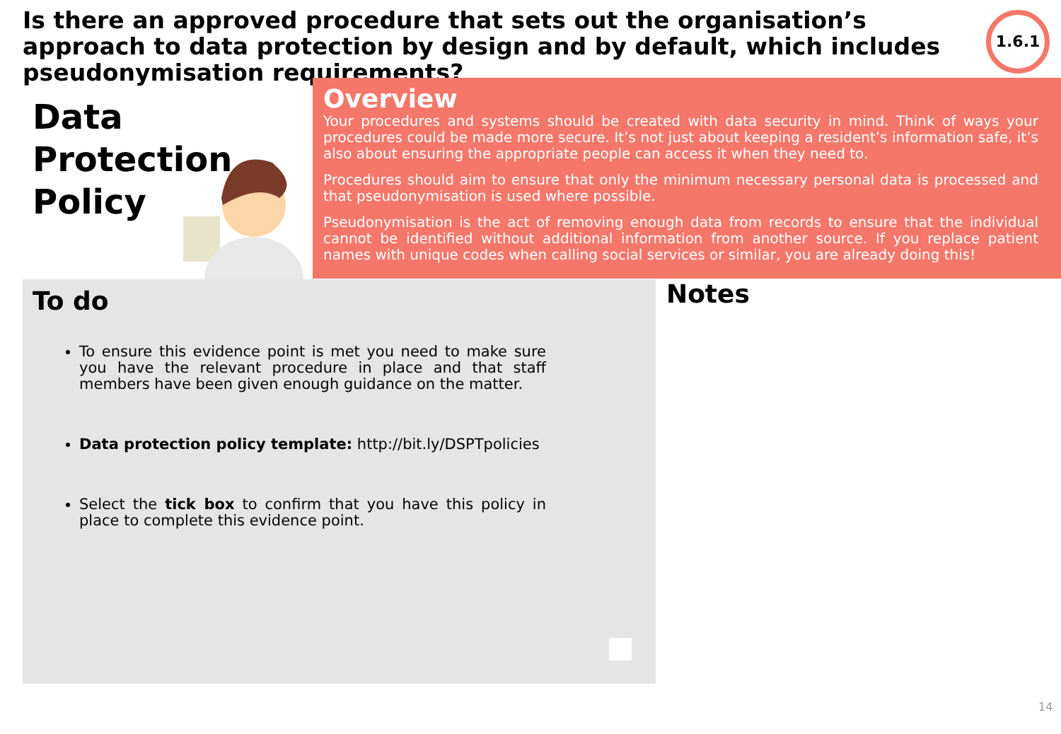Is there an approved procedure that sets out the organisation’s approach to data protection by design and by default, which includes pseudonymisation requirements?
1.6.1
Data
Protection
Policy
Overview
Your procedures and systems should be created with data security in mind. Think of ways your procedures could be made more secure. It’s not just about keeping a resident’s information safe, it’s also about ensuring the appropriate people can access it when they need to.
Procedures should aim to ensure that only the minimum necessary personal data is processed and that pseudonymisation is used where possible.
Pseudonymisation is the act of removing enough data from records to ensure that the individual cannot be identified without additional information from another source. If you replace patient names with unique codes when calling social services or similar, you are already doing this!
To do
To ensure this evidence point is met you need to make sure you have the relevant procedure in place and that staff members have been given enough guidance on the matter.
Data protection policy template: http://bit.ly/DSPTpolicies
Select the tick box to confirm that you have this policy in place to complete this evidence point.
Notes
14